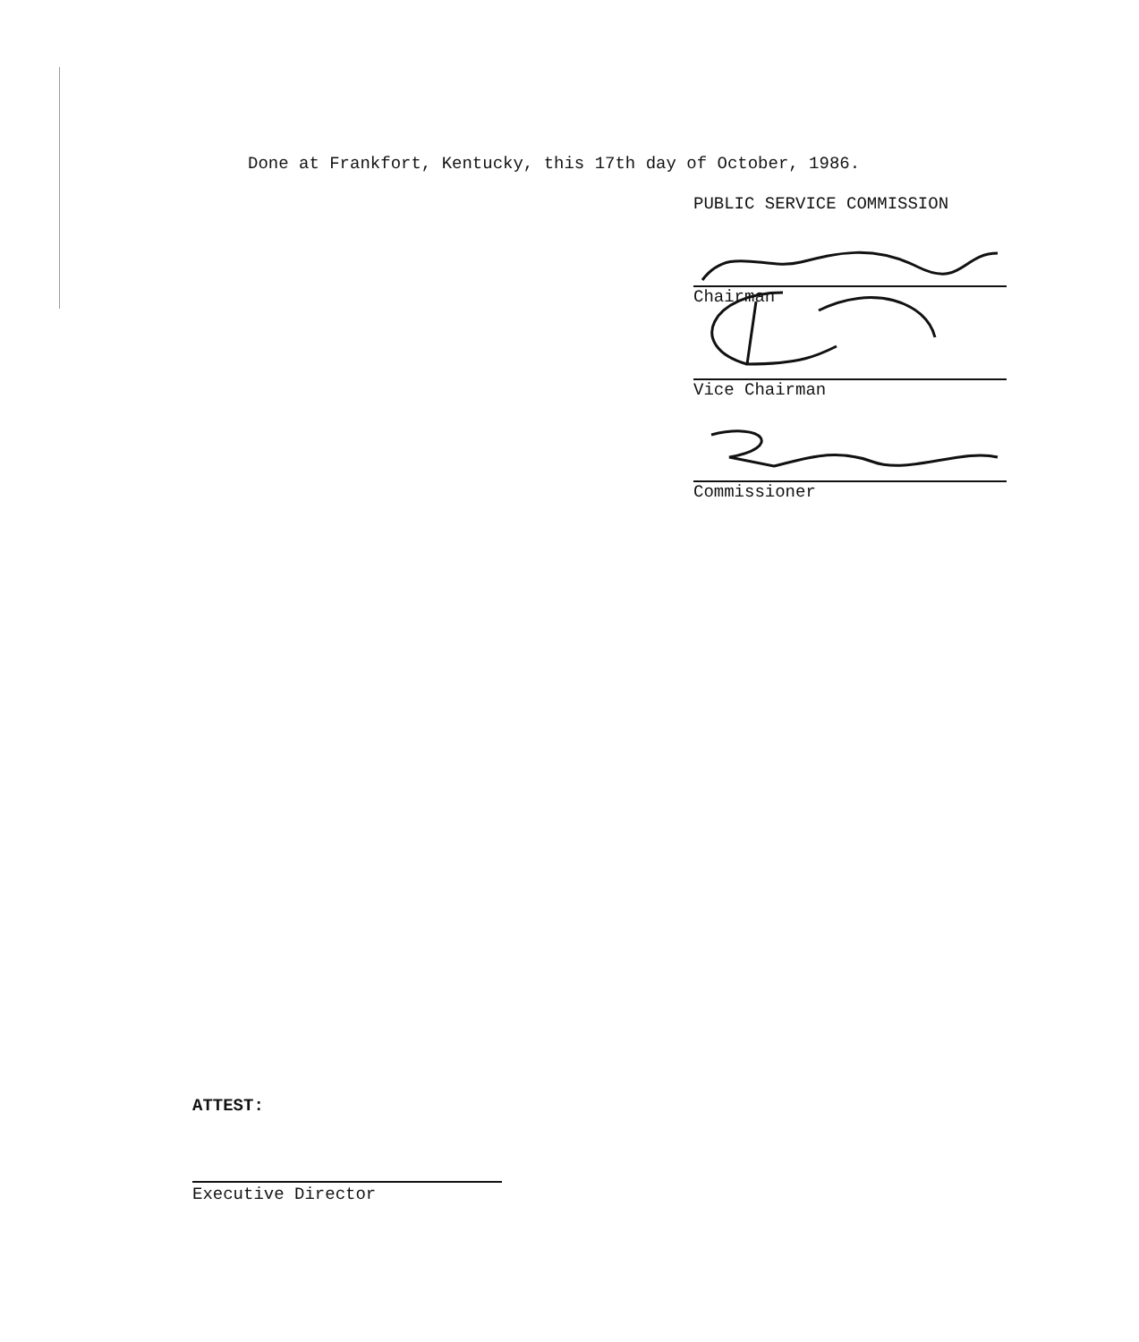Done at Frankfort, Kentucky, this 17th day of October, 1986.
PUBLIC SERVICE COMMISSION
Chairman
Vice Chairman
Commissioner
ATTEST:
Executive Director